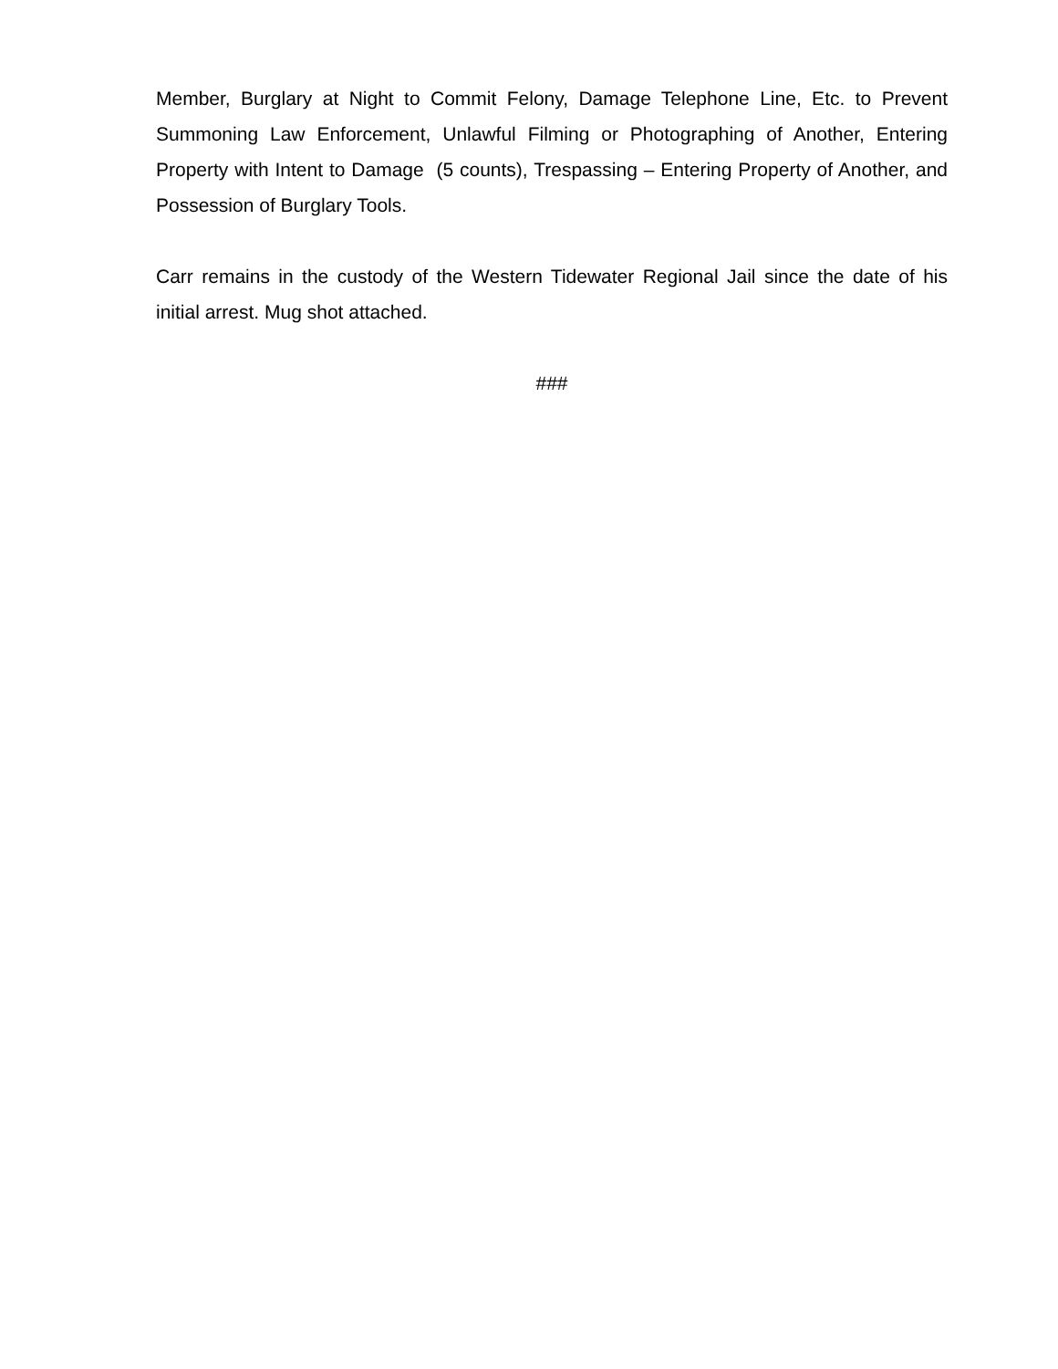Member, Burglary at Night to Commit Felony, Damage Telephone Line, Etc. to Prevent Summoning Law Enforcement, Unlawful Filming or Photographing of Another, Entering Property with Intent to Damage (5 counts), Trespassing – Entering Property of Another, and Possession of Burglary Tools.
Carr remains in the custody of the Western Tidewater Regional Jail since the date of his initial arrest. Mug shot attached.
###